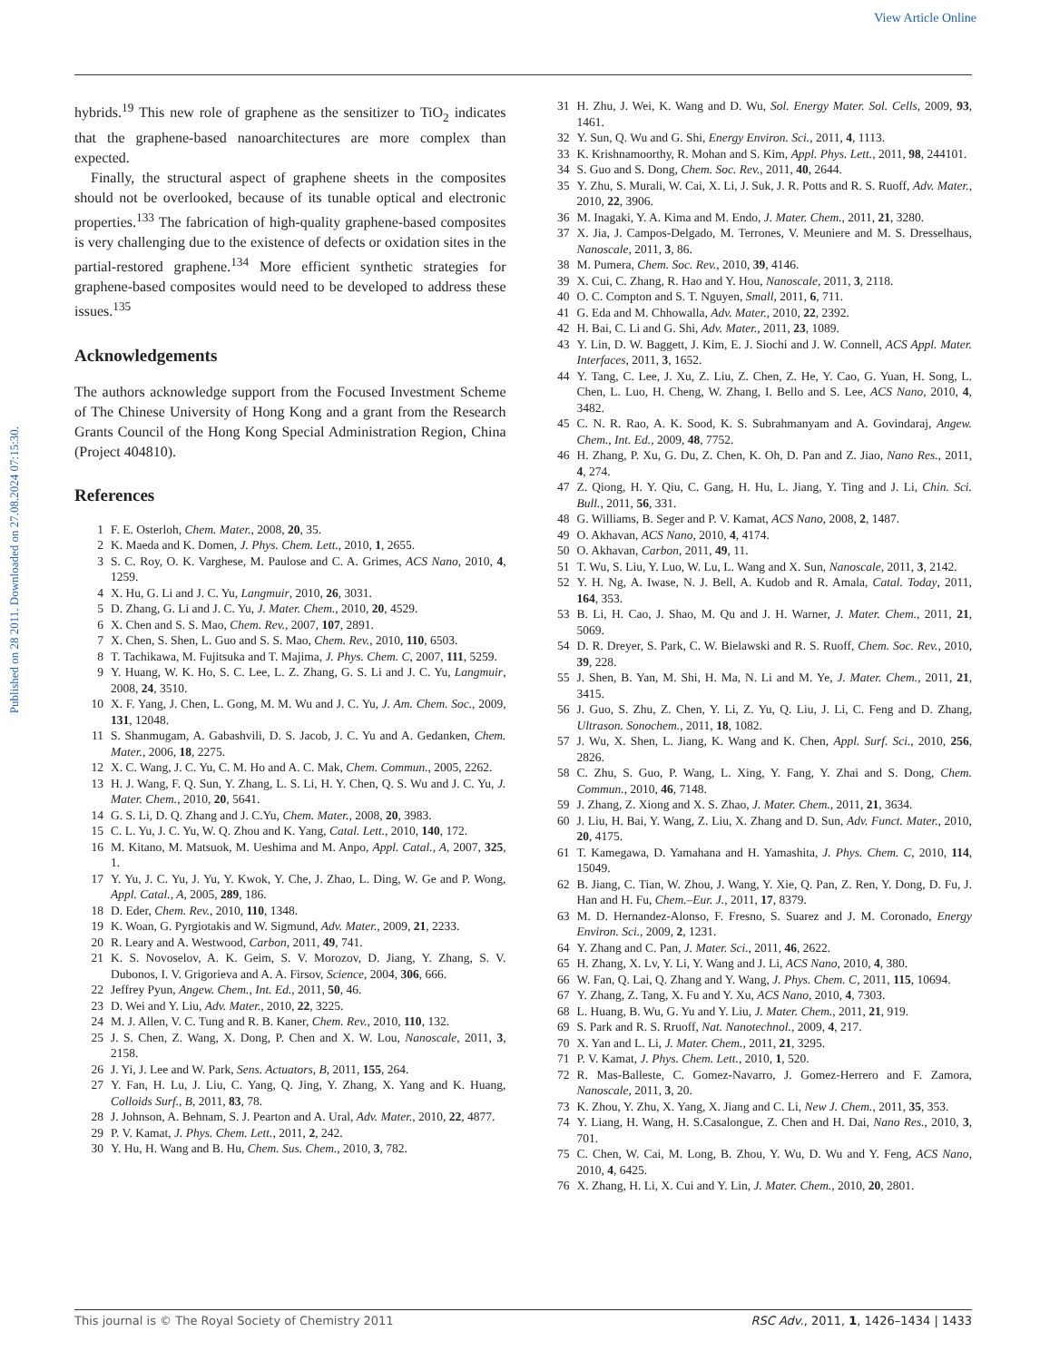View Article Online
Published on 28 2011. Downloaded on 27.08.2024 07:15:30.
hybrids.<sup>19</sup> This new role of graphene as the sensitizer to TiO<sub>2</sub> indicates that the graphene-based nanoarchitectures are more complex than expected.
Finally, the structural aspect of graphene sheets in the composites should not be overlooked, because of its tunable optical and electronic properties.<sup>133</sup> The fabrication of high-quality graphene-based composites is very challenging due to the existence of defects or oxidation sites in the partial-restored graphene.<sup>134</sup> More efficient synthetic strategies for graphene-based composites would need to be developed to address these issues.<sup>135</sup>
Acknowledgements
The authors acknowledge support from the Focused Investment Scheme of The Chinese University of Hong Kong and a grant from the Research Grants Council of the Hong Kong Special Administration Region, China (Project 404810).
References
1 F. E. Osterloh, Chem. Mater., 2008, 20, 35.
2 K. Maeda and K. Domen, J. Phys. Chem. Lett., 2010, 1, 2655.
3 S. C. Roy, O. K. Varghese, M. Paulose and C. A. Grimes, ACS Nano, 2010, 4, 1259.
4 X. Hu, G. Li and J. C. Yu, Langmuir, 2010, 26, 3031.
5 D. Zhang, G. Li and J. C. Yu, J. Mater. Chem., 2010, 20, 4529.
6 X. Chen and S. S. Mao, Chem. Rev., 2007, 107, 2891.
7 X. Chen, S. Shen, L. Guo and S. S. Mao, Chem. Rev., 2010, 110, 6503.
8 T. Tachikawa, M. Fujitsuka and T. Majima, J. Phys. Chem. C, 2007, 111, 5259.
9 Y. Huang, W. K. Ho, S. C. Lee, L. Z. Zhang, G. S. Li and J. C. Yu, Langmuir, 2008, 24, 3510.
10 X. F. Yang, J. Chen, L. Gong, M. M. Wu and J. C. Yu, J. Am. Chem. Soc., 2009, 131, 12048.
11 S. Shanmugam, A. Gabashvili, D. S. Jacob, J. C. Yu and A. Gedanken, Chem. Mater., 2006, 18, 2275.
12 X. C. Wang, J. C. Yu, C. M. Ho and A. C. Mak, Chem. Commun., 2005, 2262.
13 H. J. Wang, F. Q. Sun, Y. Zhang, L. S. Li, H. Y. Chen, Q. S. Wu and J. C. Yu, J. Mater. Chem., 2010, 20, 5641.
14 G. S. Li, D. Q. Zhang and J. C.Yu, Chem. Mater., 2008, 20, 3983.
15 C. L. Yu, J. C. Yu, W. Q. Zhou and K. Yang, Catal. Lett., 2010, 140, 172.
16 M. Kitano, M. Matsuok, M. Ueshima and M. Anpo, Appl. Catal., A, 2007, 325, 1.
17 Y. Yu, J. C. Yu, J. Yu, Y. Kwok, Y. Che, J. Zhao, L. Ding, W. Ge and P. Wong, Appl. Catal., A, 2005, 289, 186.
18 D. Eder, Chem. Rev., 2010, 110, 1348.
19 K. Woan, G. Pyrgiotakis and W. Sigmund, Adv. Mater., 2009, 21, 2233.
20 R. Leary and A. Westwood, Carbon, 2011, 49, 741.
21 K. S. Novoselov, A. K. Geim, S. V. Morozov, D. Jiang, Y. Zhang, S. V. Dubonos, I. V. Grigorieva and A. A. Firsov, Science, 2004, 306, 666.
22 Jeffrey Pyun, Angew. Chem., Int. Ed., 2011, 50, 46.
23 D. Wei and Y. Liu, Adv. Mater., 2010, 22, 3225.
24 M. J. Allen, V. C. Tung and R. B. Kaner, Chem. Rev., 2010, 110, 132.
25 J. S. Chen, Z. Wang, X. Dong, P. Chen and X. W. Lou, Nanoscale, 2011, 3, 2158.
26 J. Yi, J. Lee and W. Park, Sens. Actuators, B, 2011, 155, 264.
27 Y. Fan, H. Lu, J. Liu, C. Yang, Q. Jing, Y. Zhang, X. Yang and K. Huang, Colloids Surf., B, 2011, 83, 78.
28 J. Johnson, A. Behnam, S. J. Pearton and A. Ural, Adv. Mater., 2010, 22, 4877.
29 P. V. Kamat, J. Phys. Chem. Lett., 2011, 2, 242.
30 Y. Hu, H. Wang and B. Hu, Chem. Sus. Chem., 2010, 3, 782.
31 H. Zhu, J. Wei, K. Wang and D. Wu, Sol. Energy Mater. Sol. Cells, 2009, 93, 1461.
32 Y. Sun, Q. Wu and G. Shi, Energy Environ. Sci., 2011, 4, 1113.
33 K. Krishnamoorthy, R. Mohan and S. Kim, Appl. Phys. Lett., 2011, 98, 244101.
34 S. Guo and S. Dong, Chem. Soc. Rev., 2011, 40, 2644.
35 Y. Zhu, S. Murali, W. Cai, X. Li, J. Suk, J. R. Potts and R. S. Ruoff, Adv. Mater., 2010, 22, 3906.
36 M. Inagaki, Y. A. Kima and M. Endo, J. Mater. Chem., 2011, 21, 3280.
37 X. Jia, J. Campos-Delgado, M. Terrones, V. Meuniere and M. S. Dresselhaus, Nanoscale, 2011, 3, 86.
38 M. Pumera, Chem. Soc. Rev., 2010, 39, 4146.
39 X. Cui, C. Zhang, R. Hao and Y. Hou, Nanoscale, 2011, 3, 2118.
40 O. C. Compton and S. T. Nguyen, Small, 2011, 6, 711.
41 G. Eda and M. Chhowalla, Adv. Mater., 2010, 22, 2392.
42 H. Bai, C. Li and G. Shi, Adv. Mater., 2011, 23, 1089.
43 Y. Lin, D. W. Baggett, J. Kim, E. J. Siochi and J. W. Connell, ACS Appl. Mater. Interfaces, 2011, 3, 1652.
44 Y. Tang, C. Lee, J. Xu, Z. Liu, Z. Chen, Z. He, Y. Cao, G. Yuan, H. Song, L. Chen, L. Luo, H. Cheng, W. Zhang, I. Bello and S. Lee, ACS Nano, 2010, 4, 3482.
45 C. N. R. Rao, A. K. Sood, K. S. Subrahmanyam and A. Govindaraj, Angew. Chem., Int. Ed., 2009, 48, 7752.
46 H. Zhang, P. Xu, G. Du, Z. Chen, K. Oh, D. Pan and Z. Jiao, Nano Res., 2011, 4, 274.
47 Z. Qiong, H. Y. Qiu, C. Gang, H. Hu, L. Jiang, Y. Ting and J. Li, Chin. Sci. Bull., 2011, 56, 331.
48 G. Williams, B. Seger and P. V. Kamat, ACS Nano, 2008, 2, 1487.
49 O. Akhavan, ACS Nano, 2010, 4, 4174.
50 O. Akhavan, Carbon, 2011, 49, 11.
51 T. Wu, S. Liu, Y. Luo, W. Lu, L. Wang and X. Sun, Nanoscale, 2011, 3, 2142.
52 Y. H. Ng, A. Iwase, N. J. Bell, A. Kudob and R. Amala, Catal. Today, 2011, 164, 353.
53 B. Li, H. Cao, J. Shao, M. Qu and J. H. Warner, J. Mater. Chem., 2011, 21, 5069.
54 D. R. Dreyer, S. Park, C. W. Bielawski and R. S. Ruoff, Chem. Soc. Rev., 2010, 39, 228.
55 J. Shen, B. Yan, M. Shi, H. Ma, N. Li and M. Ye, J. Mater. Chem., 2011, 21, 3415.
56 J. Guo, S. Zhu, Z. Chen, Y. Li, Z. Yu, Q. Liu, J. Li, C. Feng and D. Zhang, Ultrason. Sonochem., 2011, 18, 1082.
57 J. Wu, X. Shen, L. Jiang, K. Wang and K. Chen, Appl. Surf. Sci., 2010, 256, 2826.
58 C. Zhu, S. Guo, P. Wang, L. Xing, Y. Fang, Y. Zhai and S. Dong, Chem. Commun., 2010, 46, 7148.
59 J. Zhang, Z. Xiong and X. S. Zhao, J. Mater. Chem., 2011, 21, 3634.
60 J. Liu, H. Bai, Y. Wang, Z. Liu, X. Zhang and D. Sun, Adv. Funct. Mater., 2010, 20, 4175.
61 T. Kamegawa, D. Yamahana and H. Yamashita, J. Phys. Chem. C, 2010, 114, 15049.
62 B. Jiang, C. Tian, W. Zhou, J. Wang, Y. Xie, Q. Pan, Z. Ren, Y. Dong, D. Fu, J. Han and H. Fu, Chem.–Eur. J., 2011, 17, 8379.
63 M. D. Hernandez-Alonso, F. Fresno, S. Suarez and J. M. Coronado, Energy Environ. Sci., 2009, 2, 1231.
64 Y. Zhang and C. Pan, J. Mater. Sci., 2011, 46, 2622.
65 H. Zhang, X. Lv, Y. Li, Y. Wang and J. Li, ACS Nano, 2010, 4, 380.
66 W. Fan, Q. Lai, Q. Zhang and Y. Wang, J. Phys. Chem. C, 2011, 115, 10694.
67 Y. Zhang, Z. Tang, X. Fu and Y. Xu, ACS Nano, 2010, 4, 7303.
68 L. Huang, B. Wu, G. Yu and Y. Liu, J. Mater. Chem., 2011, 21, 919.
69 S. Park and R. S. Rruoff, Nat. Nanotechnol., 2009, 4, 217.
70 X. Yan and L. Li, J. Mater. Chem., 2011, 21, 3295.
71 P. V. Kamat, J. Phys. Chem. Lett., 2010, 1, 520.
72 R. Mas-Balleste, C. Gomez-Navarro, J. Gomez-Herrero and F. Zamora, Nanoscale, 2011, 3, 20.
73 K. Zhou, Y. Zhu, X. Yang, X. Jiang and C. Li, New J. Chem., 2011, 35, 353.
74 Y. Liang, H. Wang, H. S.Casalongue, Z. Chen and H. Dai, Nano Res., 2010, 3, 701.
75 C. Chen, W. Cai, M. Long, B. Zhou, Y. Wu, D. Wu and Y. Feng, ACS Nano, 2010, 4, 6425.
76 X. Zhang, H. Li, X. Cui and Y. Lin, J. Mater. Chem., 2010, 20, 2801.
This journal is © The Royal Society of Chemistry 2011 RSC Adv., 2011, 1, 1426–1434 | 1433